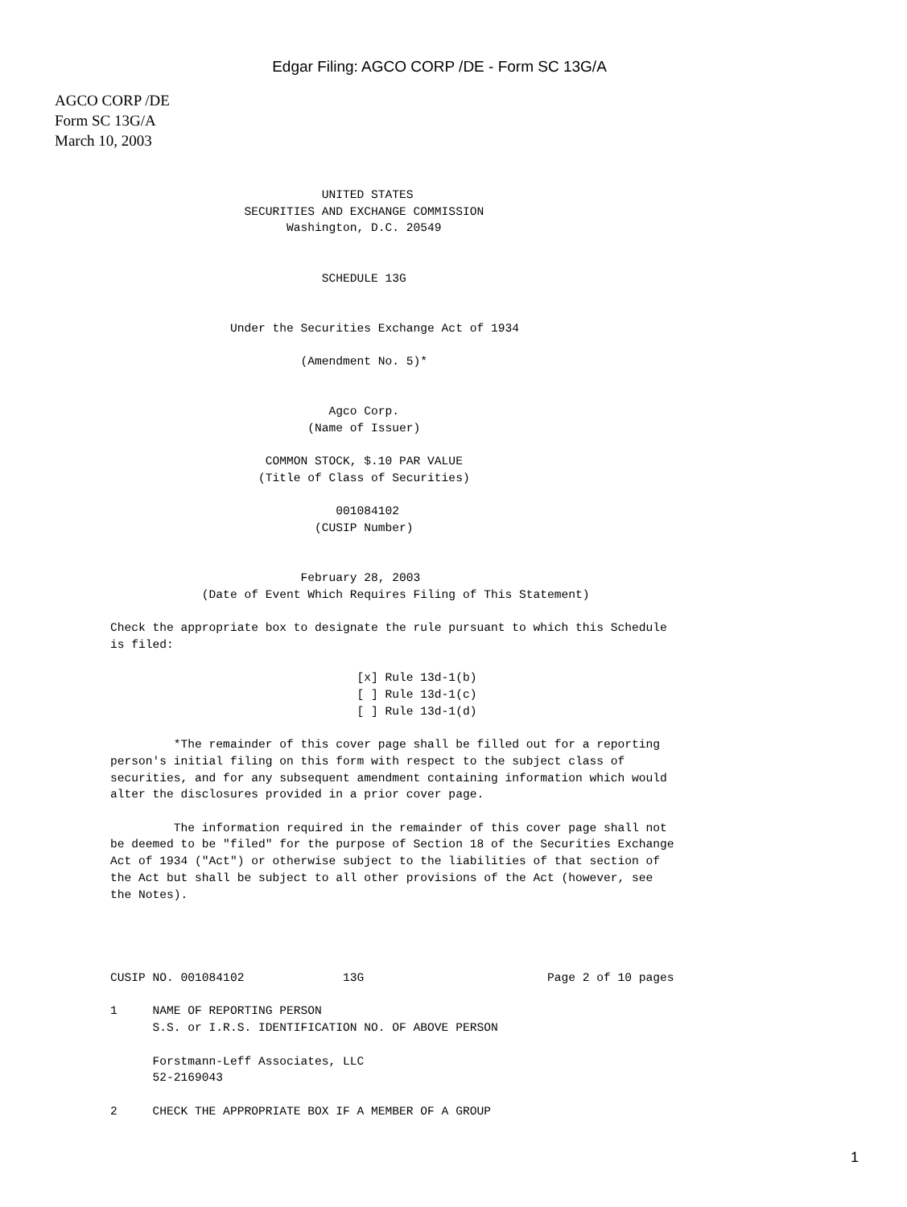Edgar Filing: AGCO CORP /DE - Form SC 13G/A
AGCO CORP /DE
Form SC 13G/A
March 10, 2003
                              UNITED STATES
                   SECURITIES AND EXCHANGE COMMISSION
                         Washington, D.C. 20549


                              SCHEDULE 13G


                 Under the Securities Exchange Act of 1934

                           (Amendment No. 5)*


                               Agco Corp.
                            (Name of Issuer)

                      COMMON STOCK, $.10 PAR VALUE
                     (Title of Class of Securities)

                                001084102
                             (CUSIP Number)


                           February 28, 2003
             (Date of Event Which Requires Filing of This Statement)

Check the appropriate box to designate the rule pursuant to which this Schedule
is filed:

                                   [x] Rule 13d-1(b)
                                   [ ] Rule 13d-1(c)
                                   [ ] Rule 13d-1(d)

         *The remainder of this cover page shall be filled out for a reporting
person's initial filing on this form with respect to the subject class of
securities, and for any subsequent amendment containing information which would
alter the disclosures provided in a prior cover page.

         The information required in the remainder of this cover page shall not
be deemed to be "filed" for the purpose of Section 18 of the Securities Exchange
Act of 1934 ("Act") or otherwise subject to the liabilities of that section of
the Act but shall be subject to all other provisions of the Act (however, see
the Notes).




CUSIP NO. 001084102              13G                          Page 2 of 10 pages

1     NAME OF REPORTING PERSON
      S.S. or I.R.S. IDENTIFICATION NO. OF ABOVE PERSON

      Forstmann-Leff Associates, LLC
      52-2169043

2     CHECK THE APPROPRIATE BOX IF A MEMBER OF A GROUP
1